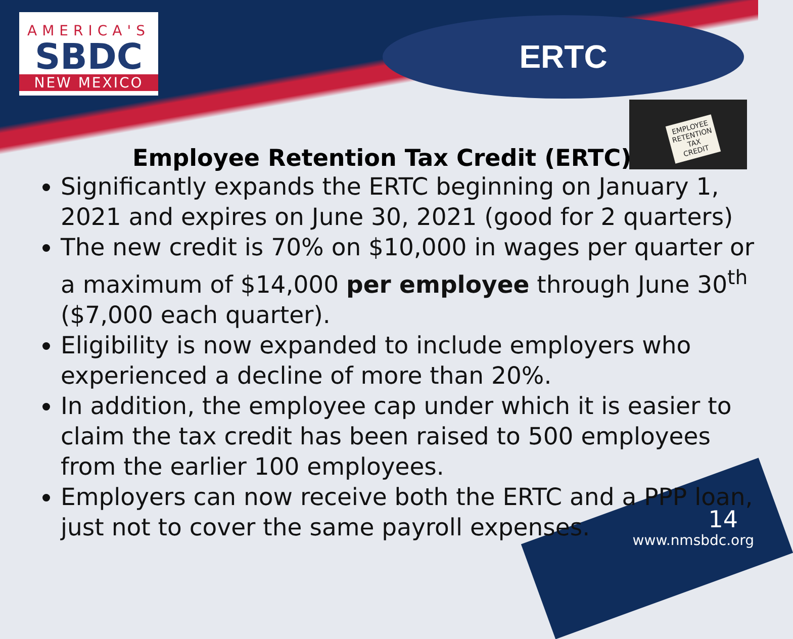AMERICA'S
SBDC
NEW MEXICO
ERTC
EMPLOYEE
RETENTION
TAX
CREDIT
Employee Retention Tax Credit (ERTC)
Significantly expands the ERTC beginning on January 1, 2021 and expires on June 30, 2021 (good for 2 quarters)
The new credit is 70% on $10,000 in wages per quarter or a maximum of $14,000 per employee through June 30<sup>th</sup> ($7,000 each quarter).
Eligibility is now expanded to include employers who experienced a decline of more than 20%.
In addition, the employee cap under which it is easier to claim the tax credit has been raised to 500 employees from the earlier 100 employees.
Employers can now receive both the ERTC and a PPP loan, just not to cover the same payroll expenses.
14
www.nmsbdc.org